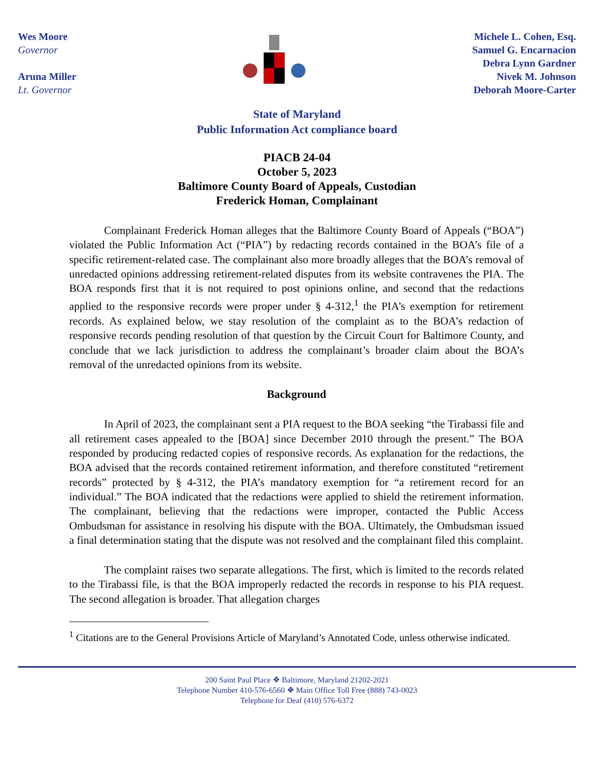Wes Moore
Governor
Aruna Miller
Lt. Governor
Michele L. Cohen, Esq.
Samuel G. Encarnacion
Debra Lynn Gardner
Nivek M. Johnson
Deborah Moore-Carter
State of Maryland
Public Information Act compliance board
PIACB 24-04
October 5, 2023
Baltimore County Board of Appeals, Custodian
Frederick Homan, Complainant
Complainant Frederick Homan alleges that the Baltimore County Board of Appeals (“BOA”) violated the Public Information Act (“PIA”) by redacting records contained in the BOA’s file of a specific retirement-related case. The complainant also more broadly alleges that the BOA’s removal of unredacted opinions addressing retirement-related disputes from its website contravenes the PIA. The BOA responds first that it is not required to post opinions online, and second that the redactions applied to the responsive records were proper under § 4-312,<sup>1</sup> the PIA’s exemption for retirement records. As explained below, we stay resolution of the complaint as to the BOA’s redaction of responsive records pending resolution of that question by the Circuit Court for Baltimore County, and conclude that we lack jurisdiction to address the complainant’s broader claim about the BOA’s removal of the unredacted opinions from its website.
Background
In April of 2023, the complainant sent a PIA request to the BOA seeking “the Tirabassi file and all retirement cases appealed to the [BOA] since December 2010 through the present.” The BOA responded by producing redacted copies of responsive records. As explanation for the redactions, the BOA advised that the records contained retirement information, and therefore constituted “retirement records” protected by § 4-312, the PIA’s mandatory exemption for “a retirement record for an individual.” The BOA indicated that the redactions were applied to shield the retirement information. The complainant, believing that the redactions were improper, contacted the Public Access Ombudsman for assistance in resolving his dispute with the BOA. Ultimately, the Ombudsman issued a final determination stating that the dispute was not resolved and the complainant filed this complaint.
The complaint raises two separate allegations. The first, which is limited to the records related to the Tirabassi file, is that the BOA improperly redacted the records in response to his PIA request. The second allegation is broader. That allegation charges
<sup>1</sup> Citations are to the General Provisions Article of Maryland’s Annotated Code, unless otherwise indicated.
200 Saint Paul Place ❖ Baltimore, Maryland 21202-2021
Telephone Number 410-576-6560 ❖ Main Office Toll Free (888) 743-0023
Telephone for Deaf (410) 576-6372